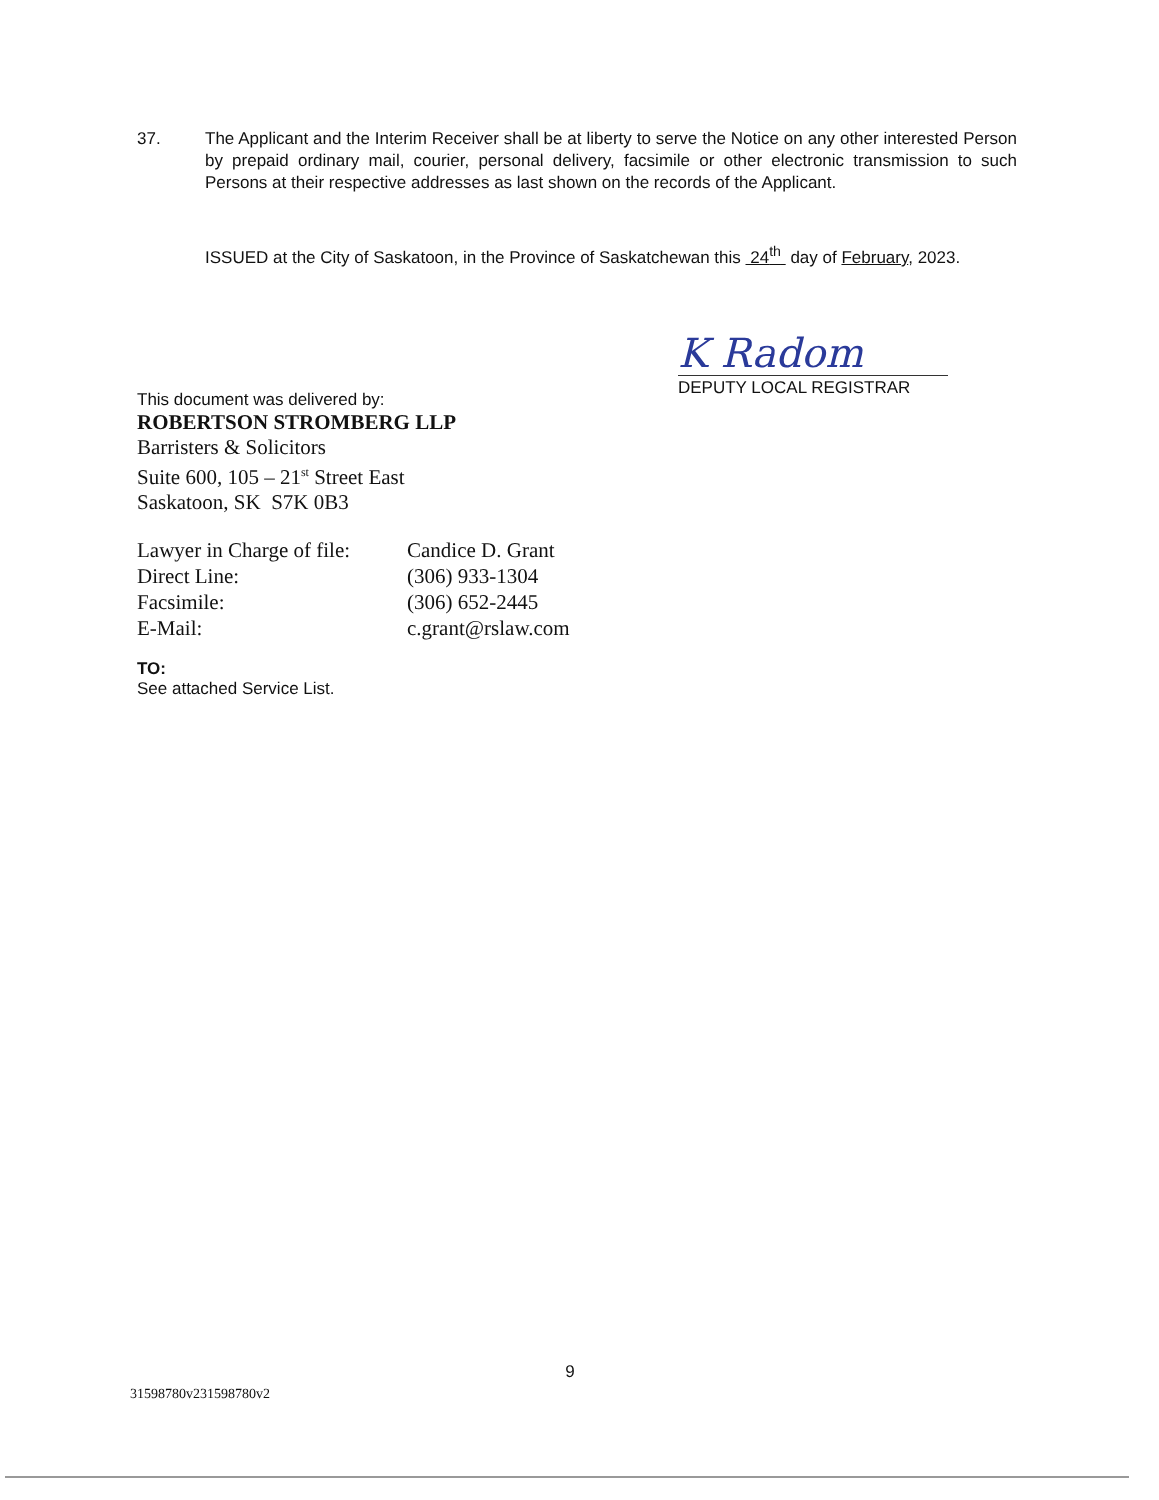37. The Applicant and the Interim Receiver shall be at liberty to serve the Notice on any other interested Person by prepaid ordinary mail, courier, personal delivery, facsimile or other electronic transmission to such Persons at their respective addresses as last shown on the records of the Applicant.
ISSUED at the City of Saskatoon, in the Province of Saskatchewan this 24<sup>th</sup> day of February, 2023.
K Radom
DEPUTY LOCAL REGISTRAR
This document was delivered by:
ROBERTSON STROMBERG LLP
Barristers & Solicitors
Suite 600, 105 – 21<sup>st</sup> Street East
Saskatoon, SK S7K 0B3
| Lawyer in Charge of file: | Candice D. Grant |
| Direct Line: | (306) 933-1304 |
| Facsimile: | (306) 652-2445 |
| E-Mail: | c.grant@rslaw.com |
TO:
See attached Service List.
9
31598780v231598780v2